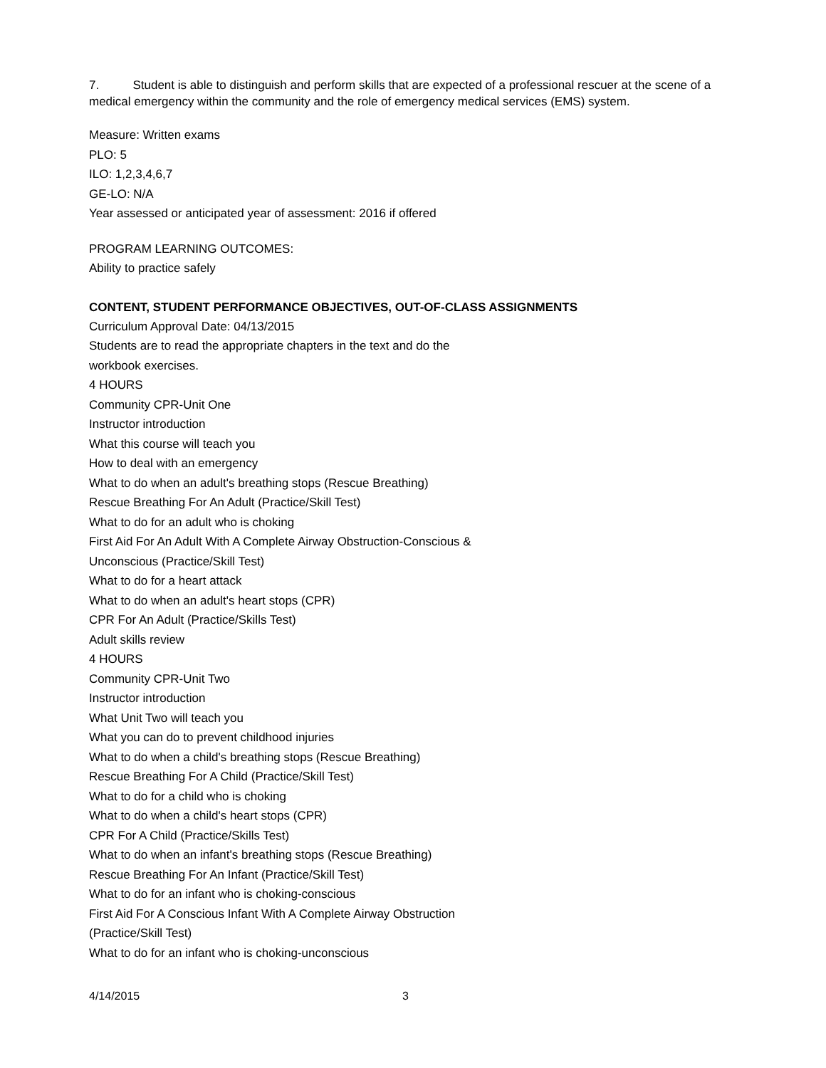7. Student is able to distinguish and perform skills that are expected of a professional rescuer at the scene of a medical emergency within the community and the role of emergency medical services (EMS) system.
Measure: Written exams
PLO: 5
ILO: 1,2,3,4,6,7
GE-LO: N/A
Year assessed or anticipated year of assessment: 2016 if offered
PROGRAM LEARNING OUTCOMES:
Ability to practice safely
CONTENT, STUDENT PERFORMANCE OBJECTIVES, OUT-OF-CLASS ASSIGNMENTS
Curriculum Approval Date: 04/13/2015
Students are to read the appropriate chapters in the text and do the
workbook exercises.
4 HOURS
Community CPR-Unit One
Instructor introduction
What this course will teach you
How to deal with an emergency
What to do when an adult's breathing stops (Rescue Breathing)
Rescue Breathing For An Adult (Practice/Skill Test)
What to do for an adult who is choking
First Aid For An Adult With A Complete Airway Obstruction-Conscious &
Unconscious (Practice/Skill Test)
What to do for a heart attack
What to do when an adult's heart stops (CPR)
CPR For An Adult (Practice/Skills Test)
Adult skills review
4 HOURS
Community CPR-Unit Two
Instructor introduction
What Unit Two will teach you
What you can do to prevent childhood injuries
What to do when a child's breathing stops (Rescue Breathing)
Rescue Breathing For A Child (Practice/Skill Test)
What to do for a child who is choking
What to do when a child's heart stops (CPR)
CPR For A Child (Practice/Skills Test)
What to do when an infant's breathing stops (Rescue Breathing)
Rescue Breathing For An Infant (Practice/Skill Test)
What to do for an infant who is choking-conscious
First Aid For A Conscious Infant With A Complete Airway Obstruction
(Practice/Skill Test)
What to do for an infant who is choking-unconscious
4/14/2015 3